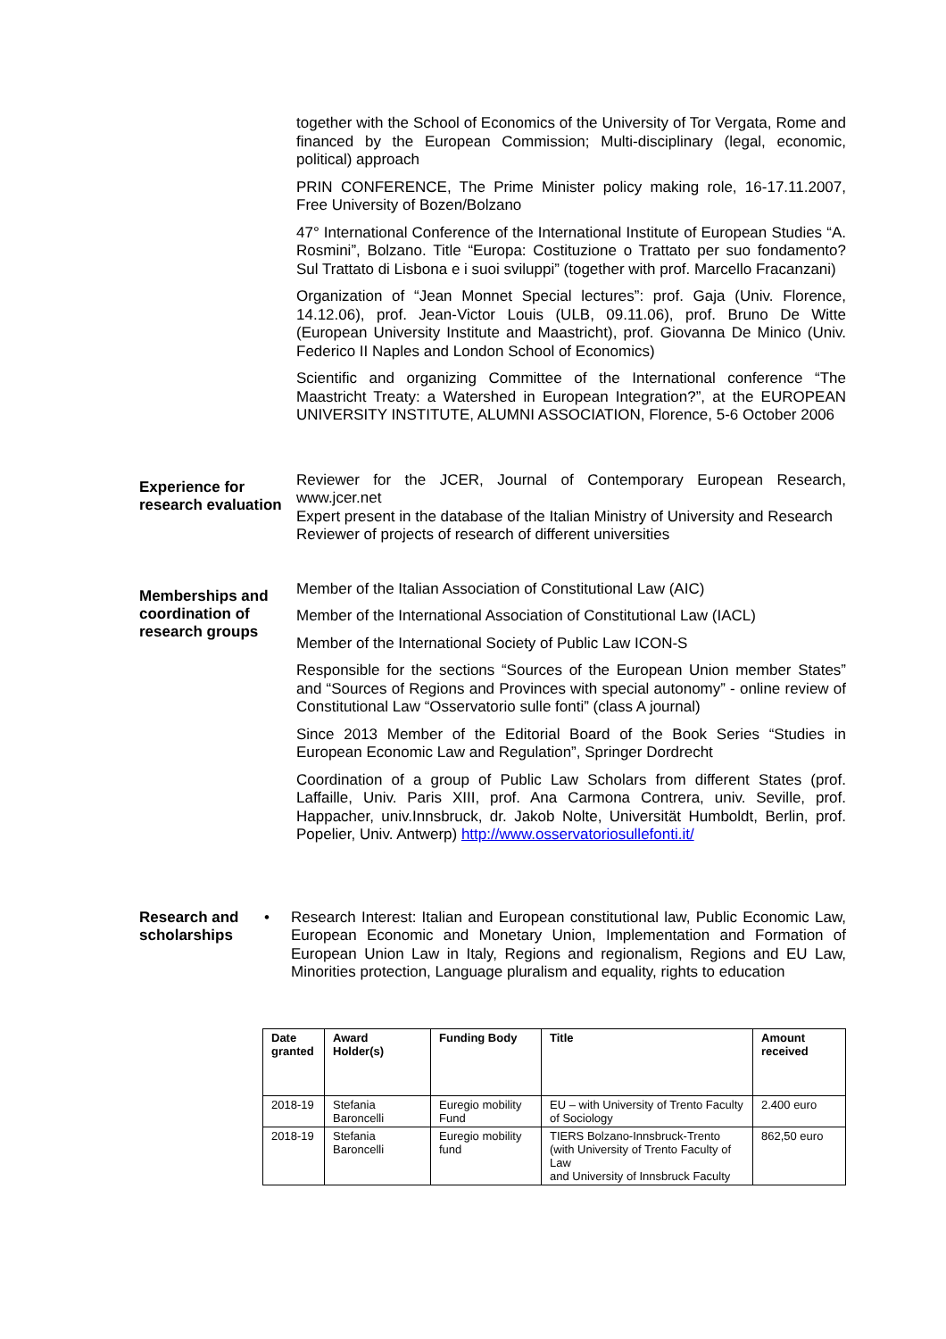together with the School of Economics of the University of Tor Vergata, Rome and financed by the European Commission; Multi-disciplinary (legal, economic, political) approach
PRIN CONFERENCE, The Prime Minister policy making role, 16-17.11.2007, Free University of Bozen/Bolzano
47° International Conference of the International Institute of European Studies “A. Rosmini”, Bolzano. Title “Europa: Costituzione o Trattato per suo fondamento? Sul Trattato di Lisbona e i suoi sviluppi” (together with prof. Marcello Fracanzani)
Organization of “Jean Monnet Special lectures”: prof. Gaja (Univ. Florence, 14.12.06), prof. Jean-Victor Louis (ULB, 09.11.06), prof. Bruno De Witte (European University Institute and Maastricht), prof. Giovanna De Minico (Univ. Federico II Naples and London School of Economics)
Scientific and organizing Committee of the International conference “The Maastricht Treaty: a Watershed in European Integration?”, at the EUROPEAN UNIVERSITY INSTITUTE, ALUMNI ASSOCIATION, Florence, 5-6 October 2006
Experience for research evaluation
Reviewer for the JCER, Journal of Contemporary European Research, www.jcer.net
Expert present in the database of the Italian Ministry of University and Research
Reviewer of projects of research of different universities
Memberships and coordination of research groups
Member of the Italian Association of Constitutional Law (AIC)
Member of the International Association of Constitutional Law (IACL)
Member of the International Society of Public Law ICON-S
Responsible for the sections “Sources of the European Union member States” and “Sources of Regions and Provinces with special autonomy” - online review of Constitutional Law “Osservatorio sulle fonti” (class A journal)
Since 2013 Member of the Editorial Board of the Book Series “Studies in European Economic Law and Regulation”, Springer Dordrecht
Coordination of a group of Public Law Scholars from different States (prof. Laffaille, Univ. Paris XIII, prof. Ana Carmona Contrera, univ. Seville, prof. Happacher, univ.Innsbruck, dr. Jakob Nolte, Universität Humboldt, Berlin, prof. Popelier, Univ. Antwerp) http://www.osservatoriosullefonti.it/
Research and scholarships
•
Research Interest: Italian and European constitutional law, Public Economic Law, European Economic and Monetary Union, Implementation and Formation of European Union Law in Italy, Regions and regionalism, Regions and EU Law, Minorities protection, Language pluralism and equality, rights to education
| Date granted | Award Holder(s) | Funding Body | Title | Amount received |
| --- | --- | --- | --- | --- |
| 2018-19 | Stefania Baroncelli | Euregio mobility Fund | EU – with University of Trento Faculty of Sociology | 2.400 euro |
| 2018-19 | Stefania Baroncelli | Euregio mobility fund | TIERS Bolzano-Innsbruck-Trento (with University of Trento Faculty of Law and University of Innsbruck Faculty | 862,50 euro |